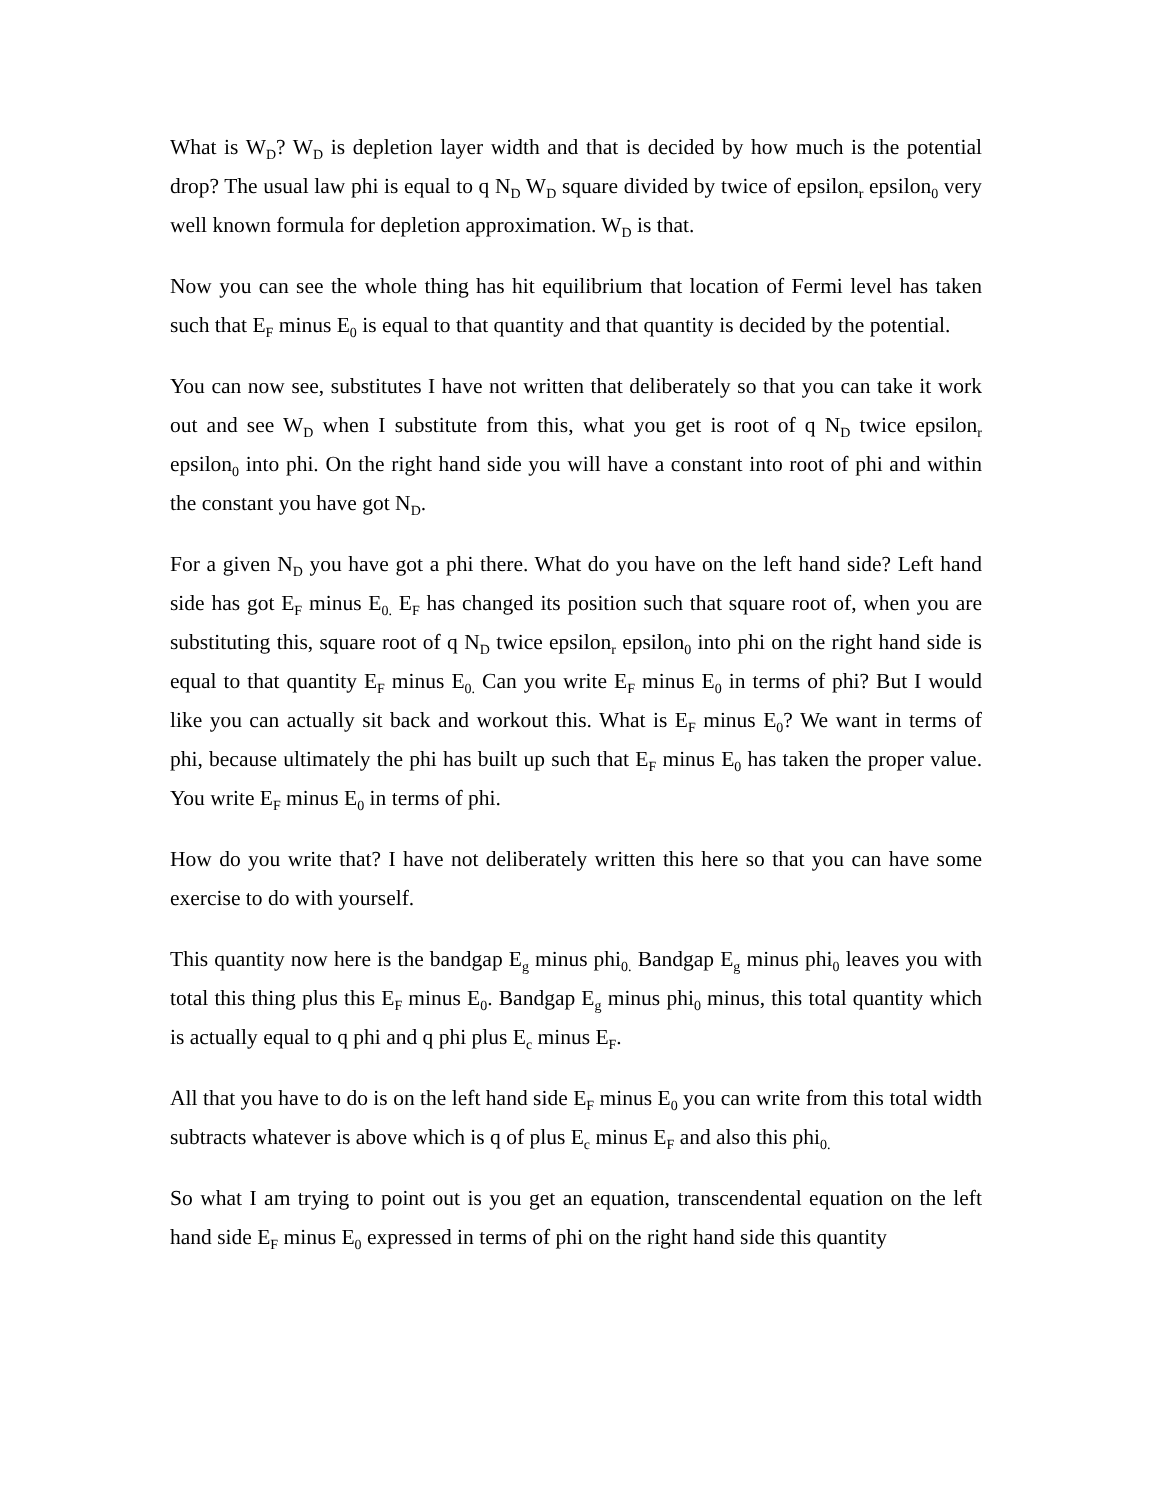What is W<sub>D</sub>? W<sub>D</sub> is depletion layer width and that is decided by how much is the potential drop? The usual law phi is equal to q N<sub>D</sub> W<sub>D</sub> square divided by twice of epsilon<sub>r</sub> epsilon<sub>0</sub> very well known formula for depletion approximation. W<sub>D</sub> is that.
Now you can see the whole thing has hit equilibrium that location of Fermi level has taken such that E<sub>F</sub> minus E<sub>0</sub> is equal to that quantity and that quantity is decided by the potential.
You can now see, substitutes I have not written that deliberately so that you can take it work out and see W<sub>D</sub> when I substitute from this, what you get is root of q N<sub>D</sub> twice epsilon<sub>r</sub> epsilon<sub>0</sub> into phi. On the right hand side you will have a constant into root of phi and within the constant you have got N<sub>D</sub>.
For a given N<sub>D</sub> you have got a phi there. What do you have on the left hand side? Left hand side has got E<sub>F</sub> minus E<sub>0.</sub> E<sub>F</sub> has changed its position such that square root of, when you are substituting this, square root of q N<sub>D</sub> twice epsilon<sub>r</sub> epsilon<sub>0</sub> into phi on the right hand side is equal to that quantity E<sub>F</sub> minus E<sub>0.</sub> Can you write E<sub>F</sub> minus E<sub>0</sub> in terms of phi? But I would like you can actually sit back and workout this. What is E<sub>F</sub> minus E<sub>0</sub>? We want in terms of phi, because ultimately the phi has built up such that E<sub>F</sub> minus E<sub>0</sub> has taken the proper value. You write E<sub>F</sub> minus E<sub>0</sub> in terms of phi.
How do you write that? I have not deliberately written this here so that you can have some exercise to do with yourself.
This quantity now here is the bandgap E<sub>g</sub> minus phi<sub>0.</sub> Bandgap E<sub>g</sub> minus phi<sub>0</sub> leaves you with total this thing plus this E<sub>F</sub> minus E<sub>0</sub>. Bandgap E<sub>g</sub> minus phi<sub>0</sub> minus, this total quantity which is actually equal to q phi and q phi plus E<sub>c</sub> minus E<sub>F</sub>.
All that you have to do is on the left hand side E<sub>F</sub> minus E<sub>0</sub> you can write from this total width subtracts whatever is above which is q of plus E<sub>c</sub> minus E<sub>F</sub> and also this phi<sub>0.</sub>
So what I am trying to point out is you get an equation, transcendental equation on the left hand side E<sub>F</sub> minus E<sub>0</sub> expressed in terms of phi on the right hand side this quantity